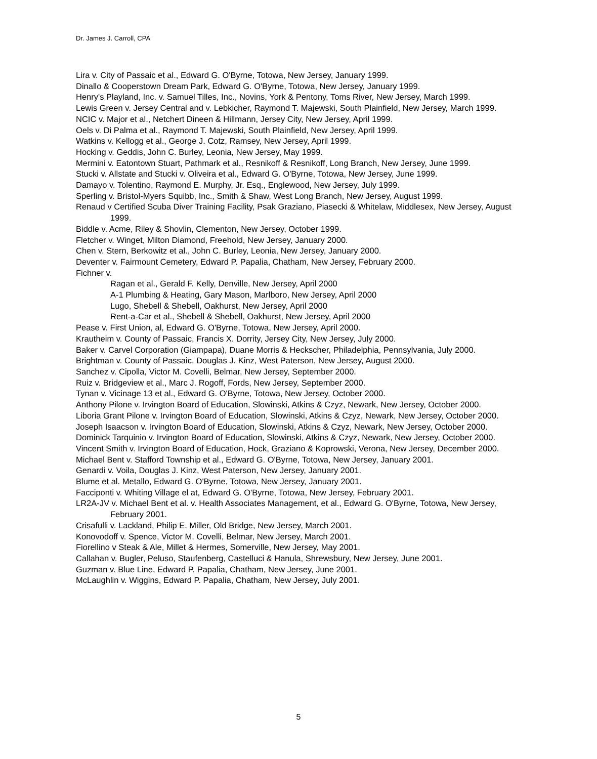Dr. James J. Carroll, CPA
Lira v. City of Passaic et al., Edward G. O'Byrne, Totowa, New Jersey, January 1999.
Dinallo & Cooperstown Dream Park, Edward G. O'Byrne, Totowa, New Jersey, January 1999.
Henry's Playland, Inc. v. Samuel Tilles, Inc., Novins, York & Pentony, Toms River, New Jersey, March 1999.
Lewis Green v. Jersey Central and v. Lebkicher, Raymond T. Majewski, South Plainfield, New Jersey, March 1999.
NCIC v. Major et al., Netchert Dineen & Hillmann, Jersey City, New Jersey, April 1999.
Oels v. Di Palma et al., Raymond T. Majewski, South Plainfield, New Jersey, April 1999.
Watkins v. Kellogg et al., George J. Cotz, Ramsey, New Jersey, April 1999.
Hocking v. Geddis, John C. Burley, Leonia, New Jersey, May 1999.
Mermini v. Eatontown Stuart, Pathmark et al., Resnikoff & Resnikoff, Long Branch, New Jersey, June 1999.
Stucki v. Allstate and Stucki v. Oliveira et al., Edward G. O'Byrne, Totowa, New Jersey, June 1999.
Damayo v. Tolentino, Raymond E. Murphy, Jr. Esq., Englewood, New Jersey, July 1999.
Sperling v. Bristol-Myers Squibb, Inc., Smith & Shaw, West Long Branch, New Jersey, August 1999.
Renaud v Certified Scuba Diver Training Facility, Psak Graziano, Piasecki & Whitelaw, Middlesex, New Jersey, August 1999.
Biddle v. Acme, Riley & Shovlin, Clementon, New Jersey, October 1999.
Fletcher v. Winget, Milton Diamond, Freehold, New Jersey, January 2000.
Chen v. Stern, Berkowitz et al., John C. Burley, Leonia, New Jersey, January 2000.
Deventer v. Fairmount Cemetery, Edward P. Papalia, Chatham, New Jersey, February 2000.
Fichner v.
Ragan et al., Gerald F. Kelly, Denville, New Jersey, April 2000
A-1 Plumbing & Heating, Gary Mason, Marlboro, New Jersey, April 2000
Lugo, Shebell & Shebell, Oakhurst, New Jersey, April 2000
Rent-a-Car et al., Shebell & Shebell, Oakhurst, New Jersey, April 2000
Pease v. First Union, al, Edward G. O'Byrne, Totowa, New Jersey, April 2000.
Krautheim v. County of Passaic, Francis X. Dorrity, Jersey City, New Jersey, July 2000.
Baker v. Carvel Corporation (Giampapa), Duane Morris & Heckscher, Philadelphia, Pennsylvania, July 2000.
Brightman v. County of Passaic, Douglas J. Kinz, West Paterson, New Jersey, August 2000.
Sanchez v. Cipolla, Victor M. Covelli, Belmar, New Jersey, September 2000.
Ruiz v. Bridgeview et al., Marc J. Rogoff, Fords, New Jersey, September 2000.
Tynan v. Vicinage 13 et al., Edward G. O'Byrne, Totowa, New Jersey, October 2000.
Anthony Pilone v. Irvington Board of Education, Slowinski, Atkins & Czyz, Newark, New Jersey, October 2000.
Liboria Grant Pilone v. Irvington Board of Education, Slowinski, Atkins & Czyz, Newark, New Jersey, October 2000.
Joseph Isaacson v. Irvington Board of Education, Slowinski, Atkins & Czyz, Newark, New Jersey, October 2000.
Dominick Tarquinio v. Irvington Board of Education, Slowinski, Atkins & Czyz, Newark, New Jersey, October 2000.
Vincent Smith v. Irvington Board of Education, Hock, Graziano & Koprowski, Verona, New Jersey, December 2000.
Michael Bent v. Stafford Township et al., Edward G. O'Byrne, Totowa, New Jersey, January 2001.
Genardi v. Voila, Douglas J. Kinz, West Paterson, New Jersey, January 2001.
Blume et al. Metallo, Edward G. O'Byrne, Totowa, New Jersey, January 2001.
Facciponti v. Whiting Village el at, Edward G. O'Byrne, Totowa, New Jersey, February 2001.
LR2A-JV v. Michael Bent et al. v. Health Associates Management, et al., Edward G. O'Byrne, Totowa, New Jersey, February 2001.
Crisafulli v. Lackland, Philip E. Miller, Old Bridge, New Jersey, March 2001.
Konovodoff v. Spence, Victor M. Covelli, Belmar, New Jersey, March 2001.
Fiorellino v Steak & Ale, Millet & Hermes, Somerville, New Jersey, May 2001.
Callahan v. Bugler, Peluso, Staufenberg, Castelluci & Hanula, Shrewsbury, New Jersey, June 2001.
Guzman v. Blue Line, Edward P. Papalia, Chatham, New Jersey, June 2001.
McLaughlin v. Wiggins, Edward P. Papalia, Chatham, New Jersey, July 2001.
5